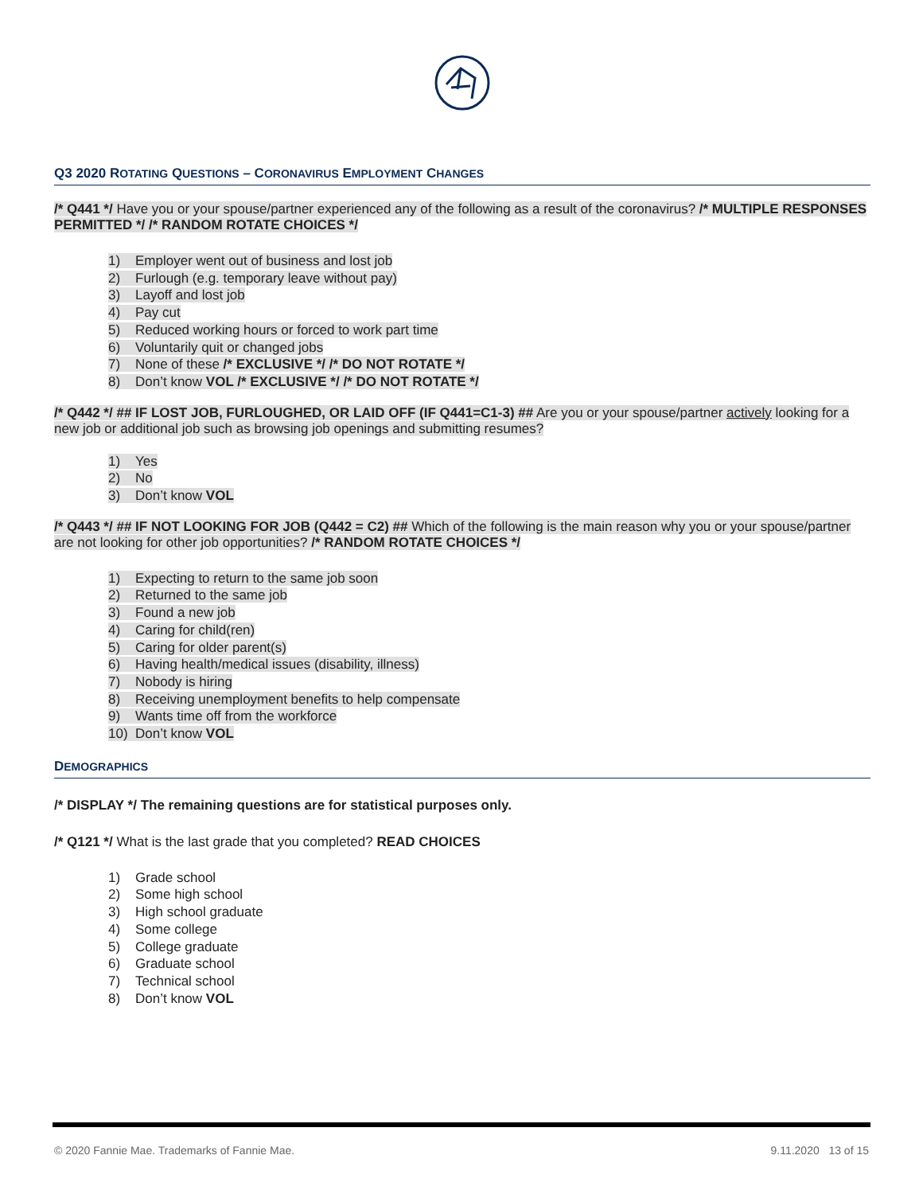Q3 2020 ROTATING QUESTIONS – CORONAVIRUS EMPLOYMENT CHANGES
/* Q441 */ Have you or your spouse/partner experienced any of the following as a result of the coronavirus? /* MULTIPLE RESPONSES PERMITTED */ /* RANDOM ROTATE CHOICES */
1) Employer went out of business and lost job
2) Furlough (e.g. temporary leave without pay)
3) Layoff and lost job
4) Pay cut
5) Reduced working hours or forced to work part time
6) Voluntarily quit or changed jobs
7) None of these /* EXCLUSIVE */ /* DO NOT ROTATE */
8) Don’t know VOL /* EXCLUSIVE */ /* DO NOT ROTATE */
/* Q442 */ ## IF LOST JOB, FURLOUGHED, OR LAID OFF (IF Q441=C1-3) ## Are you or your spouse/partner actively looking for a new job or additional job such as browsing job openings and submitting resumes?
1) Yes
2) No
3) Don’t know VOL
/* Q443 */ ## IF NOT LOOKING FOR JOB (Q442 = C2) ## Which of the following is the main reason why you or your spouse/partner are not looking for other job opportunities? /* RANDOM ROTATE CHOICES */
1) Expecting to return to the same job soon
2) Returned to the same job
3) Found a new job
4) Caring for child(ren)
5) Caring for older parent(s)
6) Having health/medical issues (disability, illness)
7) Nobody is hiring
8) Receiving unemployment benefits to help compensate
9) Wants time off from the workforce
10) Don’t know VOL
DEMOGRAPHICS
/* DISPLAY */ The remaining questions are for statistical purposes only.
/* Q121 */ What is the last grade that you completed? READ CHOICES
1) Grade school
2) Some high school
3) High school graduate
4) Some college
5) College graduate
6) Graduate school
7) Technical school
8) Don’t know VOL
© 2020 Fannie Mae. Trademarks of Fannie Mae. 9.11.2020 13 of 15